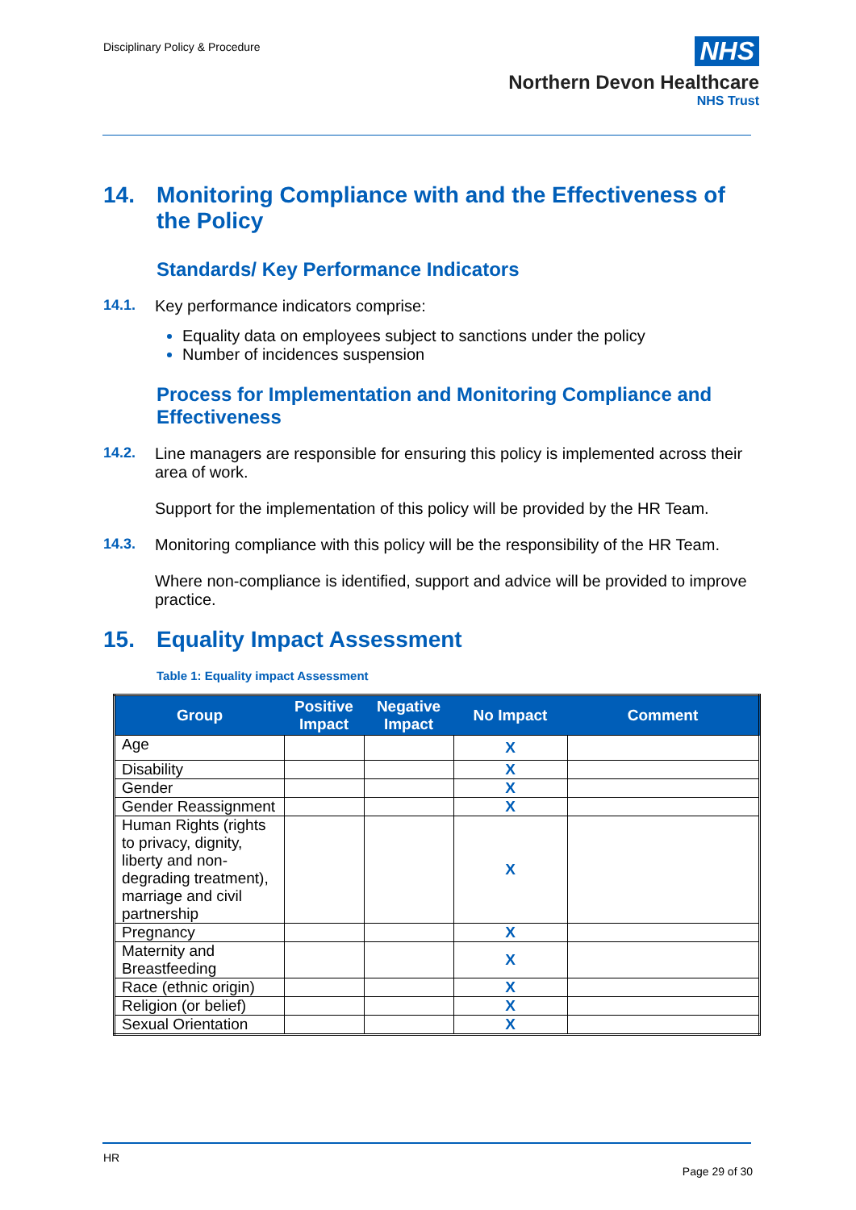Disciplinary Policy & Procedure
NHS
Northern Devon Healthcare
NHS Trust
14. Monitoring Compliance with and the Effectiveness of the Policy
Standards/ Key Performance Indicators
14.1. Key performance indicators comprise:
Equality data on employees subject to sanctions under the policy
Number of incidences suspension
Process for Implementation and Monitoring Compliance and Effectiveness
14.2. Line managers are responsible for ensuring this policy is implemented across their area of work.
Support for the implementation of this policy will be provided by the HR Team.
14.3. Monitoring compliance with this policy will be the responsibility of the HR Team.
Where non-compliance is identified, support and advice will be provided to improve practice.
15. Equality Impact Assessment
Table 1: Equality impact Assessment
| Group | Positive Impact | Negative Impact | No Impact | Comment |
| --- | --- | --- | --- | --- |
| Age | | | X | |
| Disability | | | X | |
| Gender | | | X | |
| Gender Reassignment | | | X | |
| Human Rights (rights to privacy, dignity, liberty and non-degrading treatment), marriage and civil partnership | | | X | |
| Pregnancy | | | X | |
| Maternity and Breastfeeding | | | X | |
| Race (ethnic origin) | | | X | |
| Religion (or belief) | | | X | |
| Sexual Orientation | | | X | |
HR
Page 29 of 30